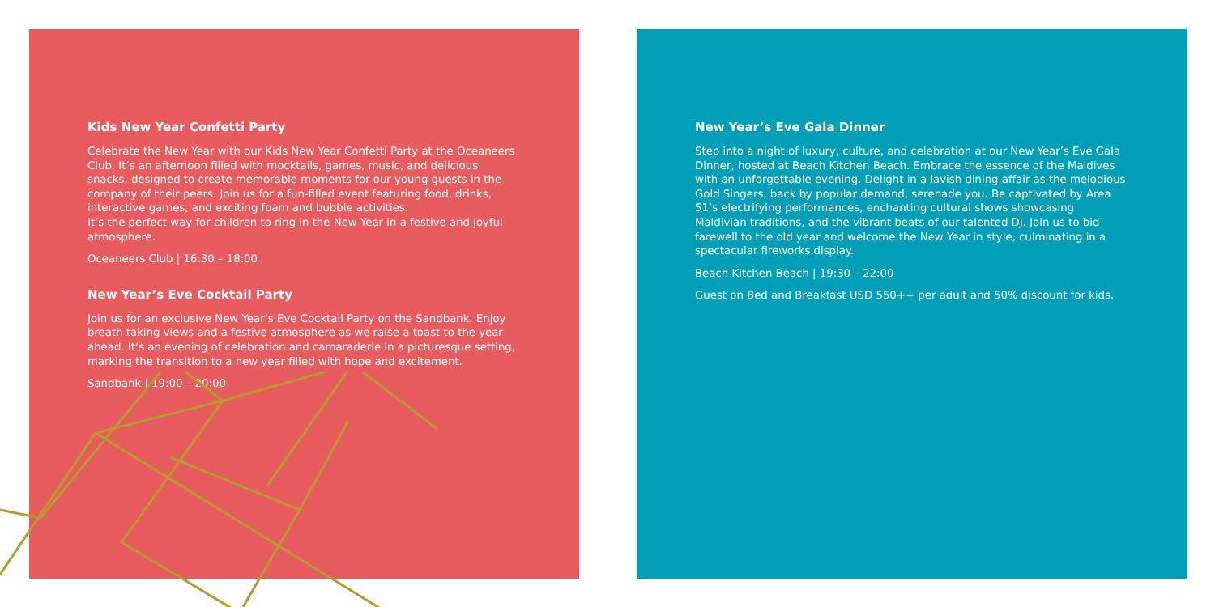Kids New Year Confetti Party
Celebrate the New Year with our Kids New Year Confetti Party at the Oceaneers Club. It’s an afternoon filled with mocktails, games, music, and delicious snacks, designed to create memorable moments for our young guests in the company of their peers. Join us for a fun-filled event featuring food, drinks, interactive games, and exciting foam and bubble activities.
It’s the perfect way for children to ring in the New Year in a festive and joyful atmosphere.
Oceaneers Club | 16:30 – 18:00
New Year’s Eve Cocktail Party
Join us for an exclusive New Year’s Eve Cocktail Party on the Sandbank. Enjoy breath taking views and a festive atmosphere as we raise a toast to the year ahead. It‘s an evening of celebration and camaraderie in a picturesque setting, marking the transition to a new year filled with hope and excitement.
Sandbank | 19:00 – 20:00
New Year’s Eve Gala Dinner
Step into a night of luxury, culture, and celebration at our New Year’s Eve Gala Dinner, hosted at Beach Kitchen Beach. Embrace the essence of the Maldives with an unforgettable evening. Delight in a lavish dining affair as the melodious Gold Singers, back by popular demand, serenade you. Be captivated by Area 51’s electrifying performances, enchanting cultural shows showcasing Maldivian traditions, and the vibrant beats of our talented DJ. Join us to bid farewell to the old year and welcome the New Year in style, culminating in a spectacular fireworks display.
Beach Kitchen Beach | 19:30 – 22:00
Guest on Bed and Breakfast USD 550++ per adult and 50% discount for kids.